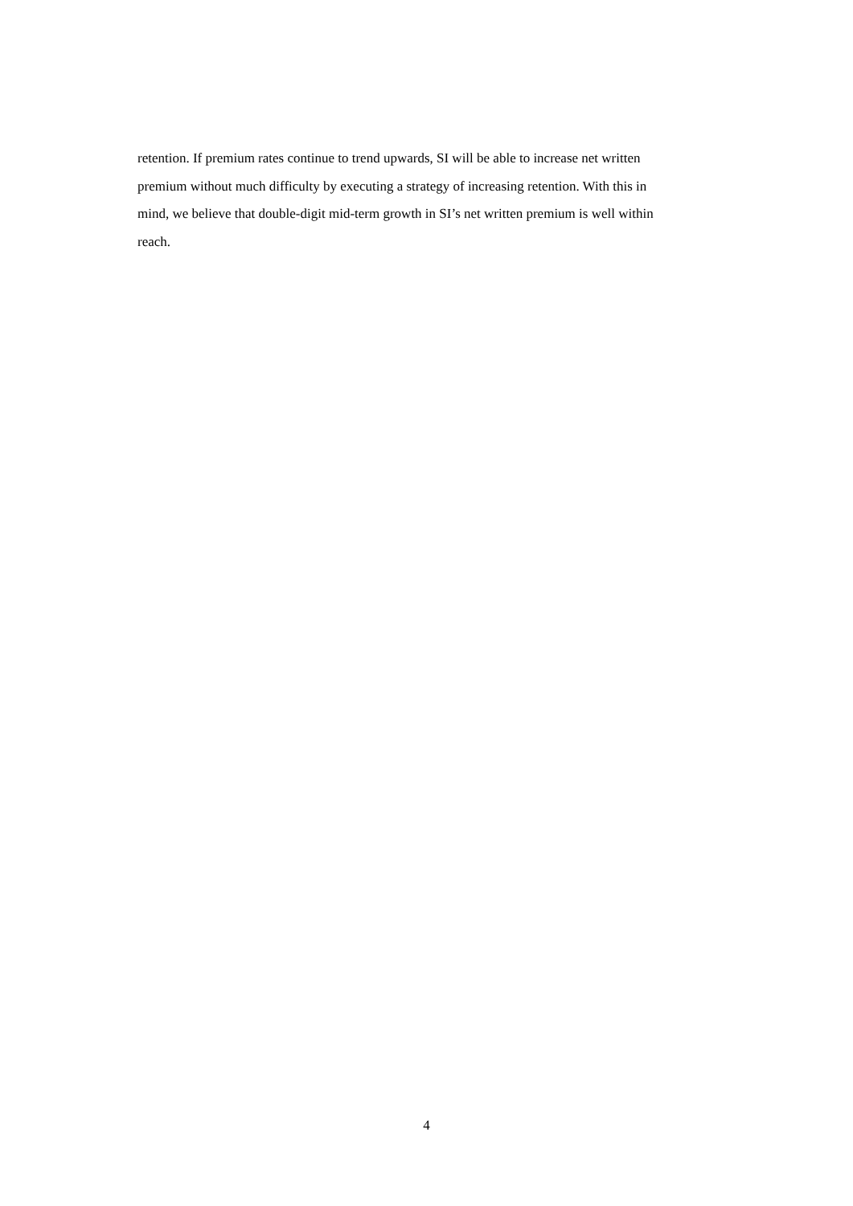retention. If premium rates continue to trend upwards, SI will be able to increase net written
premium without much difficulty by executing a strategy of increasing retention. With this in
mind, we believe that double-digit mid-term growth in SI’s net written premium is well within
reach.
4